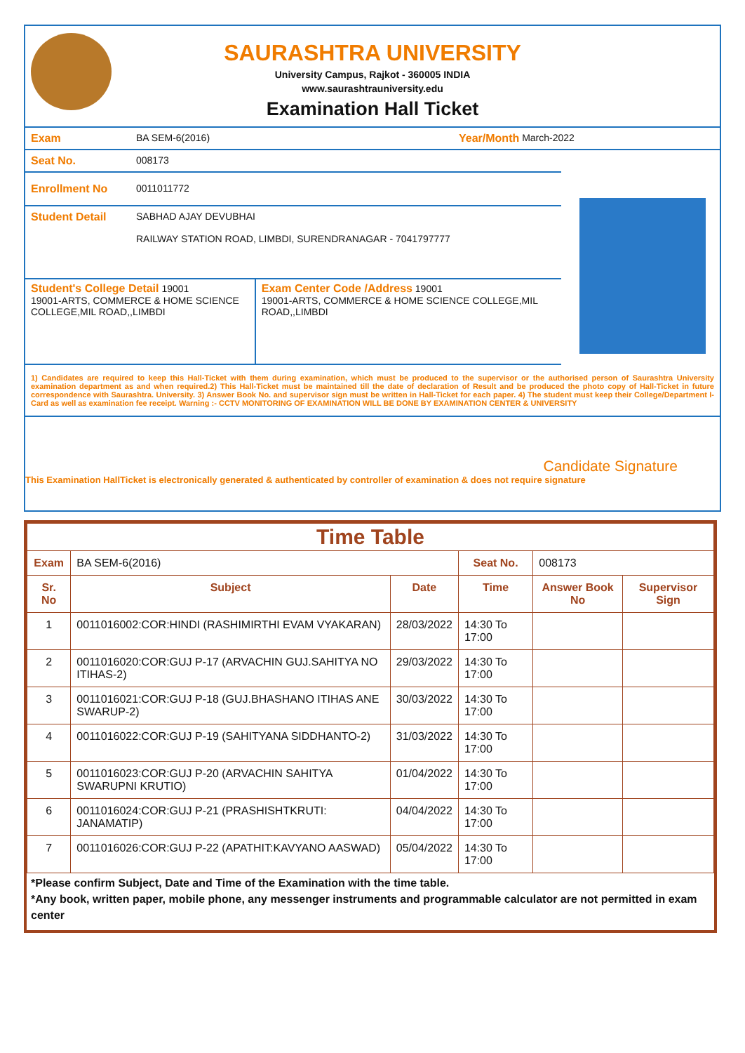SAURASHTRA UNIVERSITY
University Campus, Rajkot - 360005 INDIA
www.saurashtrauniversity.edu
Examination Hall Ticket
Exam BA SEM-6(2016) Year/Month March-2022
Seat No. 008173
Enrollment No 0011011772
Student Detail SABHAD AJAY DEVUBHAI
RAILWAY STATION ROAD, LIMBDI, SURENDRANAGAR - 7041797777
Student's College Detail 19001
19001-ARTS, COMMERCE & HOME SCIENCE COLLEGE,MIL ROAD,,LIMBDI
Exam Center Code /Address 19001
19001-ARTS, COMMERCE & HOME SCIENCE COLLEGE,MIL ROAD,,LIMBDI
1) Candidates are required to keep this Hall-Ticket with them during examination, which must be produced to the supervisor or the authorised person of Saurashtra University examination department as and when required.2) This Hall-Ticket must be maintained till the date of declaration of Result and be produced the photo copy of Hall-Ticket in future correspondence with Saurashtra. University. 3) Answer Book No. and supervisor sign must be written in Hall-Ticket for each paper. 4) The student must keep their College/Department I-Card as well as examination fee receipt. Warning :- CCTV MONITORING OF EXAMINATION WILL BE DONE BY EXAMINATION CENTER & UNIVERSITY
Candidate Signature
This Examination HallTicket is electronically generated & authenticated by controller of examination & does not require signature
| Time Table | | | | | |
| --- | --- | --- | --- | --- | --- |
| Exam | BA SEM-6(2016) | | Seat No. | 008173 | |
| Sr. No | Subject | Date | Time | Answer Book No | Supervisor Sign |
| 1 | 0011016002:COR:HINDI (RASHIMIRTHI EVAM VYAKARAN) | 28/03/2022 | 14:30 To 17:00 | | |
| 2 | 0011016020:COR:GUJ P-17 (ARVACHIN GUJ.SAHITYA NO ITIHAS-2) | 29/03/2022 | 14:30 To 17:00 | | |
| 3 | 0011016021:COR:GUJ P-18 (GUJ.BHASHANO ITIHAS ANE SWARUP-2) | 30/03/2022 | 14:30 To 17:00 | | |
| 4 | 0011016022:COR:GUJ P-19 (SAHITYANA SIDDHANTO-2) | 31/03/2022 | 14:30 To 17:00 | | |
| 5 | 0011016023:COR:GUJ P-20 (ARVACHIN SAHITYA SWARUPNI KRUTIO) | 01/04/2022 | 14:30 To 17:00 | | |
| 6 | 0011016024:COR:GUJ P-21 (PRASHISHTKRUTI: JANAMATIP) | 04/04/2022 | 14:30 To 17:00 | | |
| 7 | 0011016026:COR:GUJ P-22 (APATHIT:KAVYANO AASWAD) | 05/04/2022 | 14:30 To 17:00 | | |
*Please confirm Subject, Date and Time of the Examination with the time table.
*Any book, written paper, mobile phone, any messenger instruments and programmable calculator are not permitted in exam center